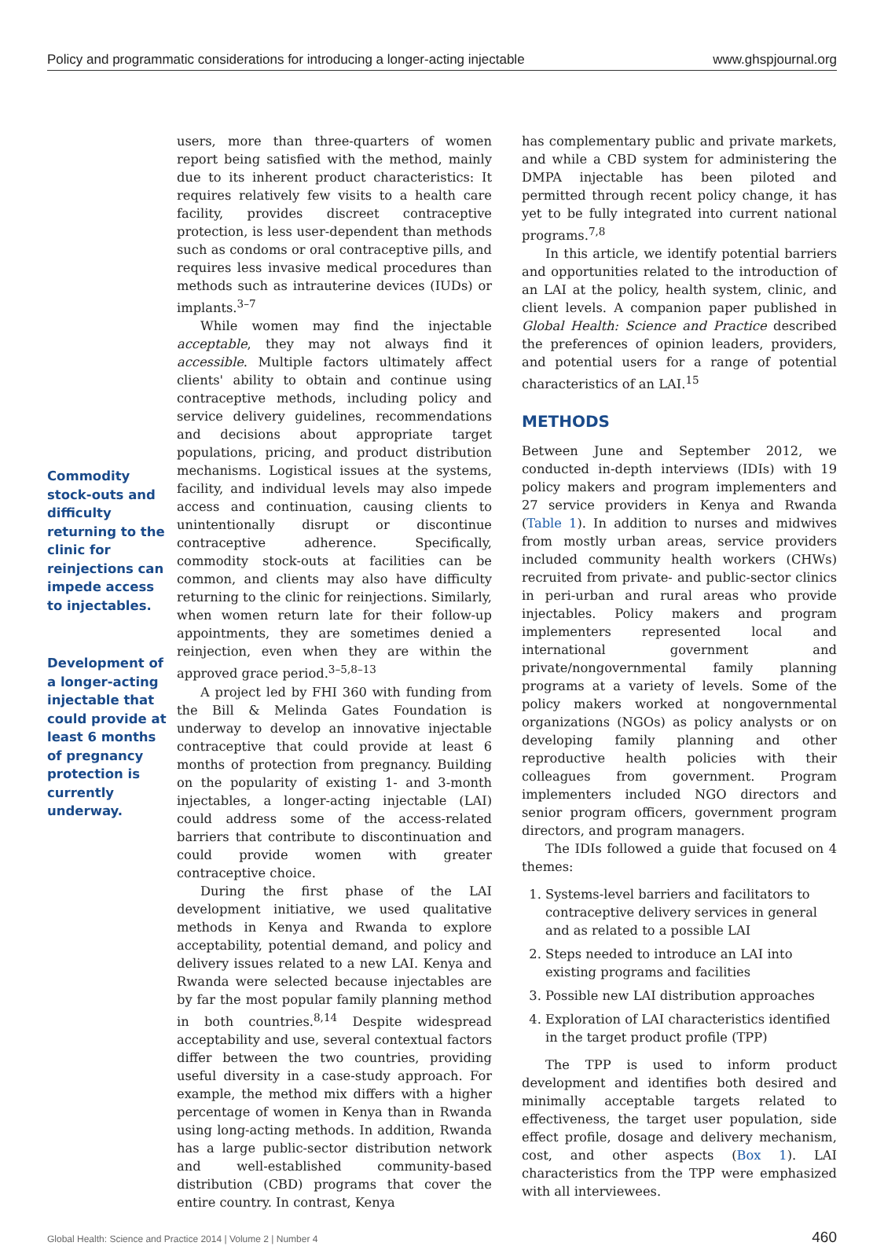Policy and programmatic considerations for introducing a longer-acting injectable www.ghspjournal.org
Commodity stock-outs and difficulty returning to the clinic for reinjections can impede access to injectables.
Development of a longer-acting injectable that could provide at least 6 months of pregnancy protection is currently underway.
users, more than three-quarters of women report being satisfied with the method, mainly due to its inherent product characteristics: It requires relatively few visits to a health care facility, provides discreet contraceptive protection, is less user-dependent than methods such as condoms or oral contraceptive pills, and requires less invasive medical procedures than methods such as intrauterine devices (IUDs) or implants.<sup>3–7</sup>
While women may find the injectable acceptable, they may not always find it accessible. Multiple factors ultimately affect clients' ability to obtain and continue using contraceptive methods, including policy and service delivery guidelines, recommendations and decisions about appropriate target populations, pricing, and product distribution mechanisms. Logistical issues at the systems, facility, and individual levels may also impede access and continuation, causing clients to unintentionally disrupt or discontinue contraceptive adherence. Specifically, commodity stock-outs at facilities can be common, and clients may also have difficulty returning to the clinic for reinjections. Similarly, when women return late for their follow-up appointments, they are sometimes denied a reinjection, even when they are within the approved grace period.<sup>3–5,8–13</sup>
A project led by FHI 360 with funding from the Bill & Melinda Gates Foundation is underway to develop an innovative injectable contraceptive that could provide at least 6 months of protection from pregnancy. Building on the popularity of existing 1- and 3-month injectables, a longer-acting injectable (LAI) could address some of the access-related barriers that contribute to discontinuation and could provide women with greater contraceptive choice.
During the first phase of the LAI development initiative, we used qualitative methods in Kenya and Rwanda to explore acceptability, potential demand, and policy and delivery issues related to a new LAI. Kenya and Rwanda were selected because injectables are by far the most popular family planning method in both countries.<sup>8,14</sup> Despite widespread acceptability and use, several contextual factors differ between the two countries, providing useful diversity in a case-study approach. For example, the method mix differs with a higher percentage of women in Kenya than in Rwanda using long-acting methods. In addition, Rwanda has a large public-sector distribution network and well-established community-based distribution (CBD) programs that cover the entire country. In contrast, Kenya
has complementary public and private markets, and while a CBD system for administering the DMPA injectable has been piloted and permitted through recent policy change, it has yet to be fully integrated into current national programs.<sup>7,8</sup>
In this article, we identify potential barriers and opportunities related to the introduction of an LAI at the policy, health system, clinic, and client levels. A companion paper published in Global Health: Science and Practice described the preferences of opinion leaders, providers, and potential users for a range of potential characteristics of an LAI.<sup>15</sup>
METHODS
Between June and September 2012, we conducted in-depth interviews (IDIs) with 19 policy makers and program implementers and 27 service providers in Kenya and Rwanda (Table 1). In addition to nurses and midwives from mostly urban areas, service providers included community health workers (CHWs) recruited from private- and public-sector clinics in peri-urban and rural areas who provide injectables. Policy makers and program implementers represented local and international government and private/nongovernmental family planning programs at a variety of levels. Some of the policy makers worked at nongovernmental organizations (NGOs) as policy analysts or on developing family planning and other reproductive health policies with their colleagues from government. Program implementers included NGO directors and senior program officers, government program directors, and program managers.
The IDIs followed a guide that focused on 4 themes:
1. Systems-level barriers and facilitators to contraceptive delivery services in general and as related to a possible LAI
2. Steps needed to introduce an LAI into existing programs and facilities
3. Possible new LAI distribution approaches
4. Exploration of LAI characteristics identified in the target product profile (TPP)
The TPP is used to inform product development and identifies both desired and minimally acceptable targets related to effectiveness, the target user population, side effect profile, dosage and delivery mechanism, cost, and other aspects (Box 1). LAI characteristics from the TPP were emphasized with all interviewees.
Global Health: Science and Practice 2014 | Volume 2 | Number 4 460